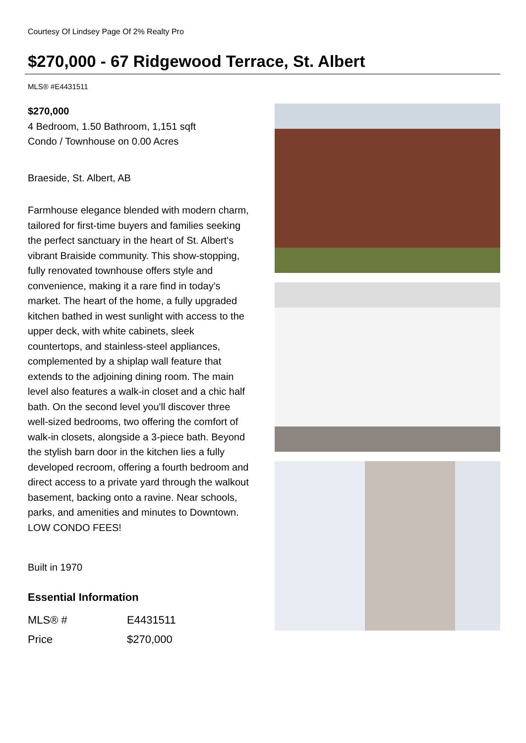Courtesy Of Lindsey Page Of 2% Realty Pro
$270,000 - 67 Ridgewood Terrace, St. Albert
MLS® #E4431511
$270,000
4 Bedroom, 1.50 Bathroom, 1,151 sqft
Condo / Townhouse on 0.00 Acres
Braeside, St. Albert, AB
Farmhouse elegance blended with modern charm, tailored for first-time buyers and families seeking the perfect sanctuary in the heart of St. Albert's vibrant Braiside community. This show-stopping, fully renovated townhouse offers style and convenience, making it a rare find in today's market. The heart of the home, a fully upgraded kitchen bathed in west sunlight with access to the upper deck, with white cabinets, sleek countertops, and stainless-steel appliances, complemented by a shiplap wall feature that extends to the adjoining dining room. The main level also features a walk-in closet and a chic half bath. On the second level you'll discover three well-sized bedrooms, two offering the comfort of walk-in closets, alongside a 3-piece bath. Beyond the stylish barn door in the kitchen lies a fully developed recroom, offering a fourth bedroom and direct access to a private yard through the walkout basement, backing onto a ravine. Near schools, parks, and amenities and minutes to Downtown. LOW CONDO FEES!
Built in 1970
Essential Information
| MLS® # | E4431511 |
| Price | $270,000 |